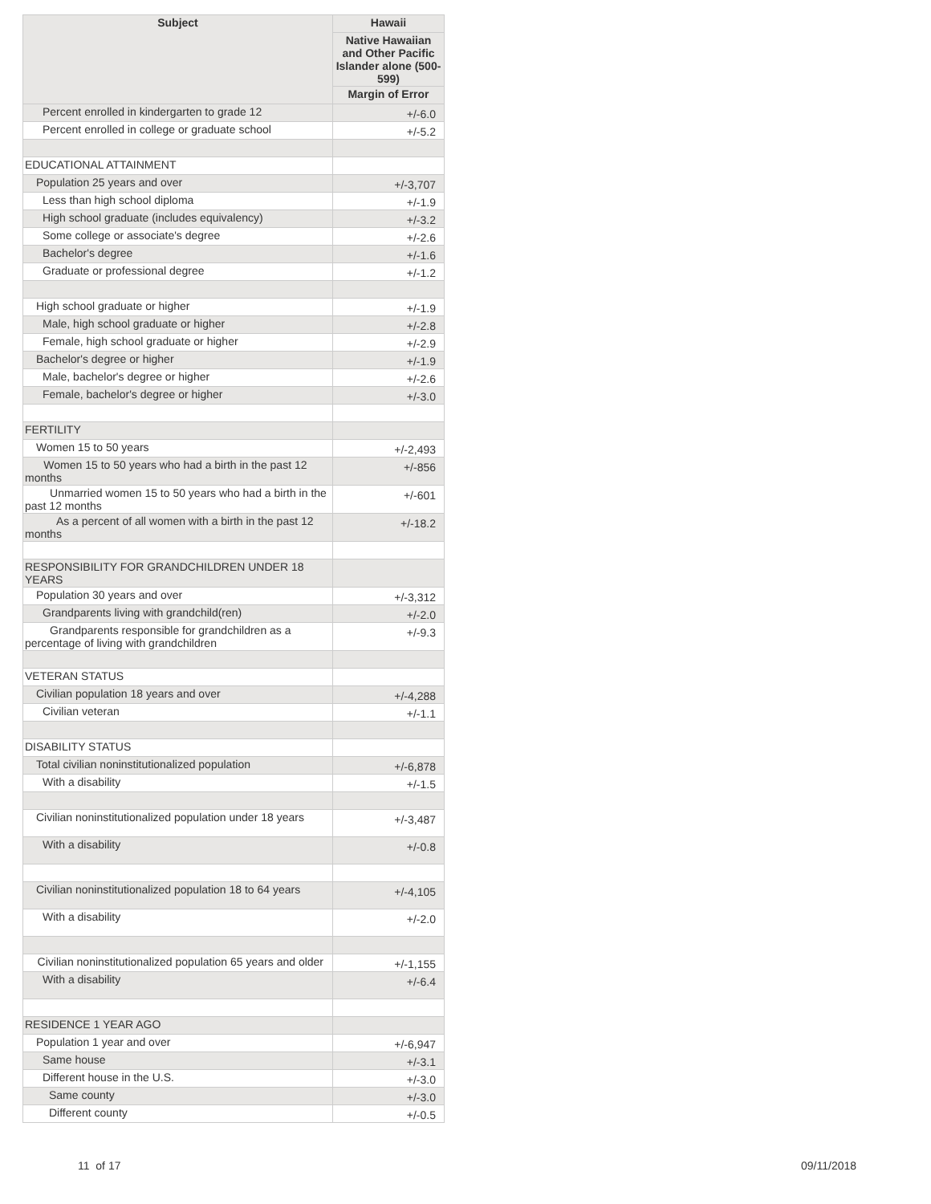| Subject | Hawaii |
| --- | --- |
| | Native Hawaiian and Other Pacific Islander alone (500-599) |
| | Margin of Error |
| Percent enrolled in kindergarten to grade 12 | +/-6.0 |
| Percent enrolled in college or graduate school | +/-5.2 |
| EDUCATIONAL ATTAINMENT | |
| Population 25 years and over | +/-3,707 |
| Less than high school diploma | +/-1.9 |
| High school graduate (includes equivalency) | +/-3.2 |
| Some college or associate's degree | +/-2.6 |
| Bachelor's degree | +/-1.6 |
| Graduate or professional degree | +/-1.2 |
| High school graduate or higher | +/-1.9 |
| Male, high school graduate or higher | +/-2.8 |
| Female, high school graduate or higher | +/-2.9 |
| Bachelor's degree or higher | +/-1.9 |
| Male, bachelor's degree or higher | +/-2.6 |
| Female, bachelor's degree or higher | +/-3.0 |
| FERTILITY | |
| Women 15 to 50 years | +/-2,493 |
| Women 15 to 50 years who had a birth in the past 12 months | +/-856 |
| Unmarried women 15 to 50 years who had a birth in the past 12 months | +/-601 |
| As a percent of all women with a birth in the past 12 months | +/-18.2 |
| RESPONSIBILITY FOR GRANDCHILDREN UNDER 18 YEARS | |
| Population 30 years and over | +/-3,312 |
| Grandparents living with grandchild(ren) | +/-2.0 |
| Grandparents responsible for grandchildren as a percentage of living with grandchildren | +/-9.3 |
| VETERAN STATUS | |
| Civilian population 18 years and over | +/-4,288 |
| Civilian veteran | +/-1.1 |
| DISABILITY STATUS | |
| Total civilian noninstitutionalized population | +/-6,878 |
| With a disability | +/-1.5 |
| Civilian noninstitutionalized population under 18 years | +/-3,487 |
| With a disability | +/-0.8 |
| Civilian noninstitutionalized population 18 to 64 years | +/-4,105 |
| With a disability | +/-2.0 |
| Civilian noninstitutionalized population 65 years and older | +/-1,155 |
| With a disability | +/-6.4 |
| RESIDENCE 1 YEAR AGO | |
| Population 1 year and over | +/-6,947 |
| Same house | +/-3.1 |
| Different house in the U.S. | +/-3.0 |
| Same county | +/-3.0 |
| Different county | +/-0.5 |
11 of 17 09/11/2018